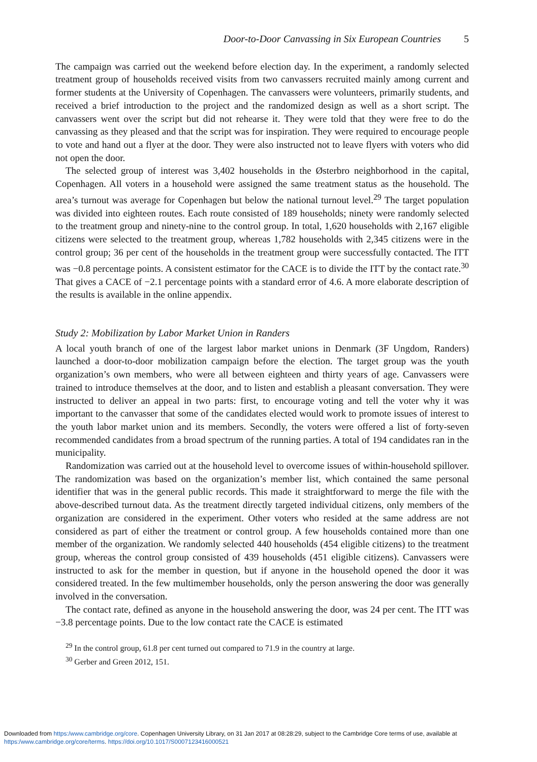Door-to-Door Canvassing in Six European Countries 5
The campaign was carried out the weekend before election day. In the experiment, a randomly selected treatment group of households received visits from two canvassers recruited mainly among current and former students at the University of Copenhagen. The canvassers were volunteers, primarily students, and received a brief introduction to the project and the randomized design as well as a short script. The canvassers went over the script but did not rehearse it. They were told that they were free to do the canvassing as they pleased and that the script was for inspiration. They were required to encourage people to vote and hand out a flyer at the door. They were also instructed not to leave flyers with voters who did not open the door.
The selected group of interest was 3,402 households in the Østerbro neighborhood in the capital, Copenhagen. All voters in a household were assigned the same treatment status as the household. The area’s turnout was average for Copenhagen but below the national turnout level.<sup>29</sup> The target population was divided into eighteen routes. Each route consisted of 189 households; ninety were randomly selected to the treatment group and ninety-nine to the control group. In total, 1,620 households with 2,167 eligible citizens were selected to the treatment group, whereas 1,782 households with 2,345 citizens were in the control group; 36 per cent of the households in the treatment group were successfully contacted. The ITT was −0.8 percentage points. A consistent estimator for the CACE is to divide the ITT by the contact rate.<sup>30</sup> That gives a CACE of −2.1 percentage points with a standard error of 4.6. A more elaborate description of the results is available in the online appendix.
Study 2: Mobilization by Labor Market Union in Randers
A local youth branch of one of the largest labor market unions in Denmark (3F Ungdom, Randers) launched a door-to-door mobilization campaign before the election. The target group was the youth organization’s own members, who were all between eighteen and thirty years of age. Canvassers were trained to introduce themselves at the door, and to listen and establish a pleasant conversation. They were instructed to deliver an appeal in two parts: first, to encourage voting and tell the voter why it was important to the canvasser that some of the candidates elected would work to promote issues of interest to the youth labor market union and its members. Secondly, the voters were offered a list of forty-seven recommended candidates from a broad spectrum of the running parties. A total of 194 candidates ran in the municipality.
Randomization was carried out at the household level to overcome issues of within-household spillover. The randomization was based on the organization’s member list, which contained the same personal identifier that was in the general public records. This made it straightforward to merge the file with the above-described turnout data. As the treatment directly targeted individual citizens, only members of the organization are considered in the experiment. Other voters who resided at the same address are not considered as part of either the treatment or control group. A few households contained more than one member of the organization. We randomly selected 440 households (454 eligible citizens) to the treatment group, whereas the control group consisted of 439 households (451 eligible citizens). Canvassers were instructed to ask for the member in question, but if anyone in the household opened the door it was considered treated. In the few multimember households, only the person answering the door was generally involved in the conversation.
The contact rate, defined as anyone in the household answering the door, was 24 per cent. The ITT was −3.8 percentage points. Due to the low contact rate the CACE is estimated
<sup>29</sup> In the control group, 61.8 per cent turned out compared to 71.9 in the country at large.
<sup>30</sup> Gerber and Green 2012, 151.
Downloaded from https:/www.cambridge.org/core. Copenhagen University Library, on 31 Jan 2017 at 08:28:29, subject to the Cambridge Core terms of use, available at
https:/www.cambridge.org/core/terms. https://doi.org/10.1017/S0007123416000521